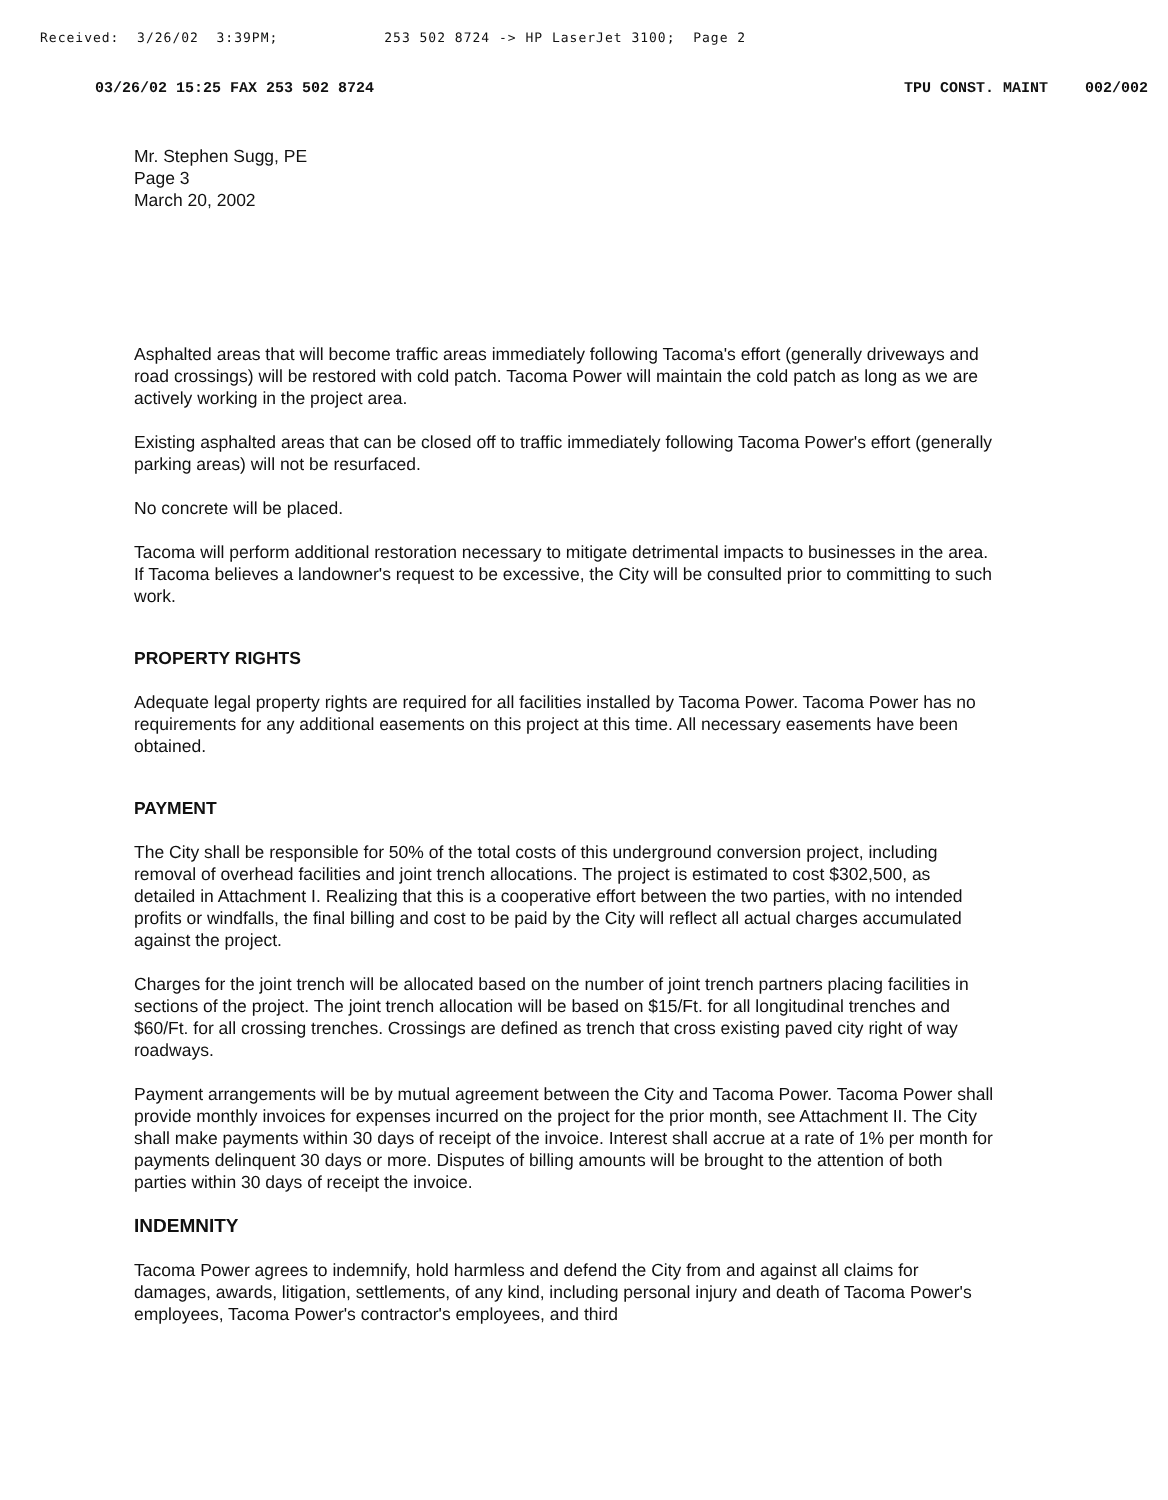Received: 3/26/02 3:39PM; 253 502 8724 -> HP LaserJet 3100; Page 2
03/26/02 15:25 FAX 253 502 8724 TPU CONST. MAINT 002/002
Mr. Stephen Sugg, PE
Page 3
March 20, 2002
Asphalted areas that will become traffic areas immediately following Tacoma's effort (generally driveways and road crossings) will be restored with cold patch. Tacoma Power will maintain the cold patch as long as we are actively working in the project area.
Existing asphalted areas that can be closed off to traffic immediately following Tacoma Power's effort (generally parking areas) will not be resurfaced.
No concrete will be placed.
Tacoma will perform additional restoration necessary to mitigate detrimental impacts to businesses in the area. If Tacoma believes a landowner's request to be excessive, the City will be consulted prior to committing to such work.
PROPERTY RIGHTS
Adequate legal property rights are required for all facilities installed by Tacoma Power. Tacoma Power has no requirements for any additional easements on this project at this time. All necessary easements have been obtained.
PAYMENT
The City shall be responsible for 50% of the total costs of this underground conversion project, including removal of overhead facilities and joint trench allocations. The project is estimated to cost $302,500, as detailed in Attachment I. Realizing that this is a cooperative effort between the two parties, with no intended profits or windfalls, the final billing and cost to be paid by the City will reflect all actual charges accumulated against the project.
Charges for the joint trench will be allocated based on the number of joint trench partners placing facilities in sections of the project. The joint trench allocation will be based on $15/Ft. for all longitudinal trenches and $60/Ft. for all crossing trenches. Crossings are defined as trench that cross existing paved city right of way roadways.
Payment arrangements will be by mutual agreement between the City and Tacoma Power. Tacoma Power shall provide monthly invoices for expenses incurred on the project for the prior month, see Attachment II. The City shall make payments within 30 days of receipt of the invoice. Interest shall accrue at a rate of 1% per month for payments delinquent 30 days or more. Disputes of billing amounts will be brought to the attention of both parties within 30 days of receipt the invoice.
INDEMNITY
Tacoma Power agrees to indemnify, hold harmless and defend the City from and against all claims for damages, awards, litigation, settlements, of any kind, including personal injury and death of Tacoma Power's employees, Tacoma Power's contractor's employees, and third